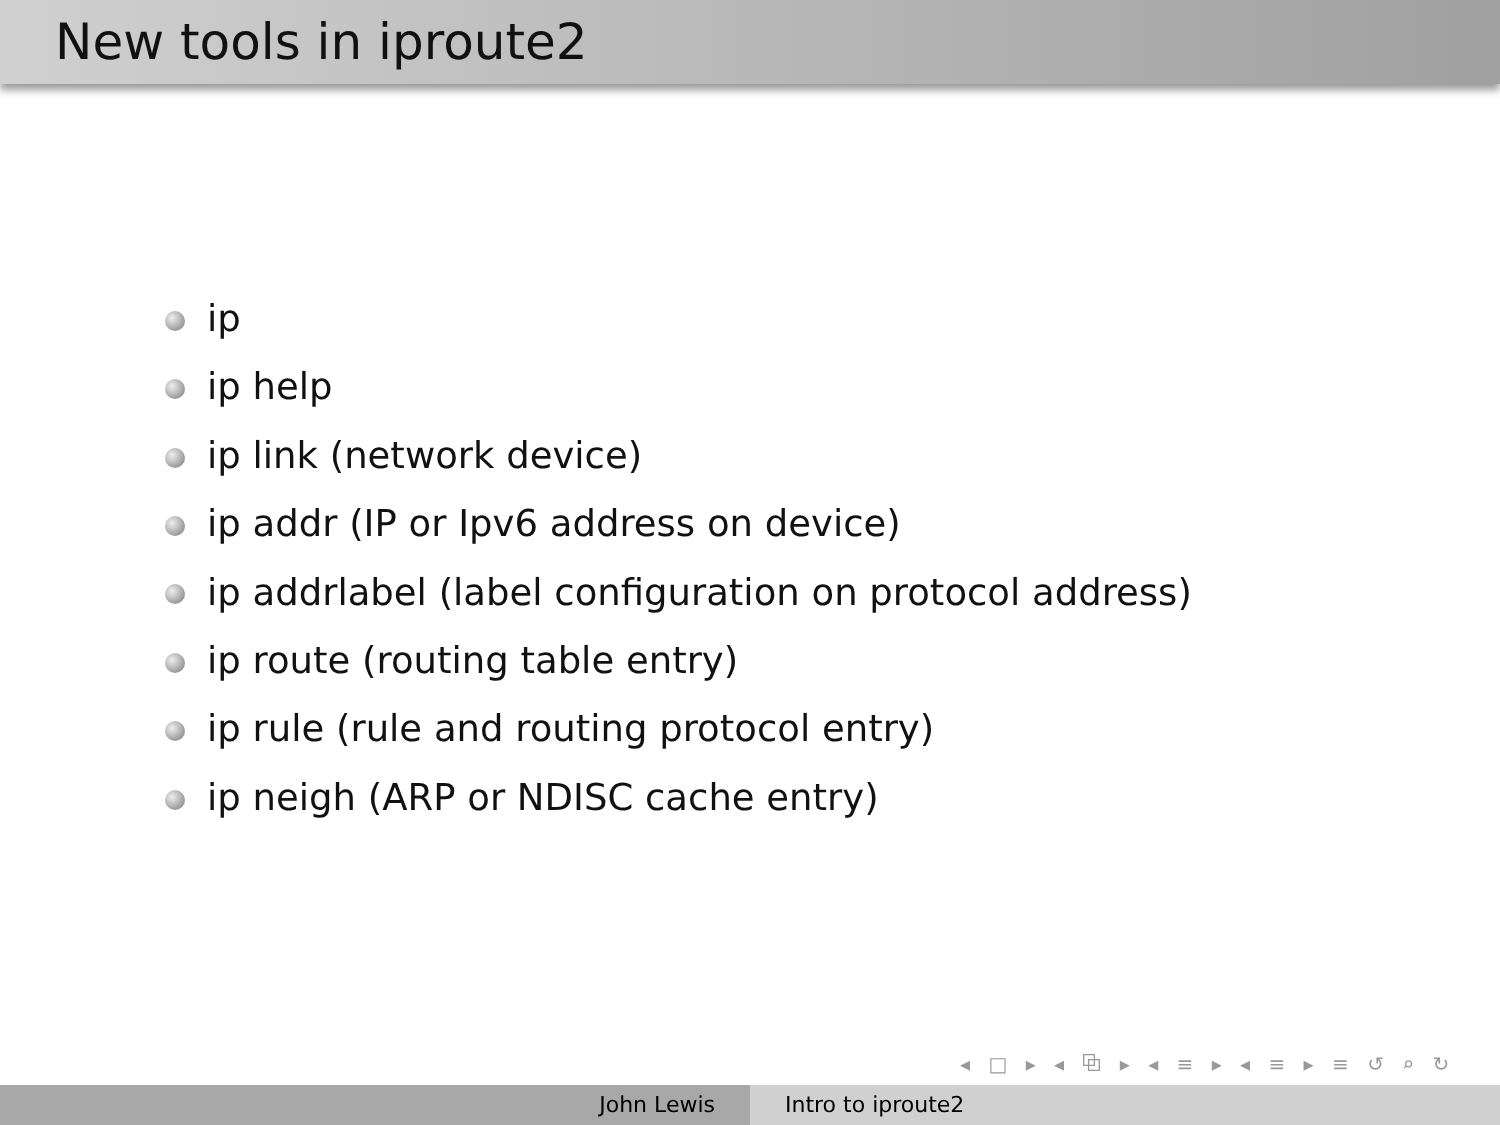New tools in iproute2
ip
ip help
ip link (network device)
ip addr (IP or Ipv6 address on device)
ip addrlabel (label configuration on protocol address)
ip route (routing table entry)
ip rule (rule and routing protocol entry)
ip neigh (ARP or NDISC cache entry)
◂ □ ▸ ◂ ⧉ ▸ ◂ ≡ ▸ ◂ ≡ ▸ ≡ ↺ ⌕ ↻
John Lewis Intro to iproute2